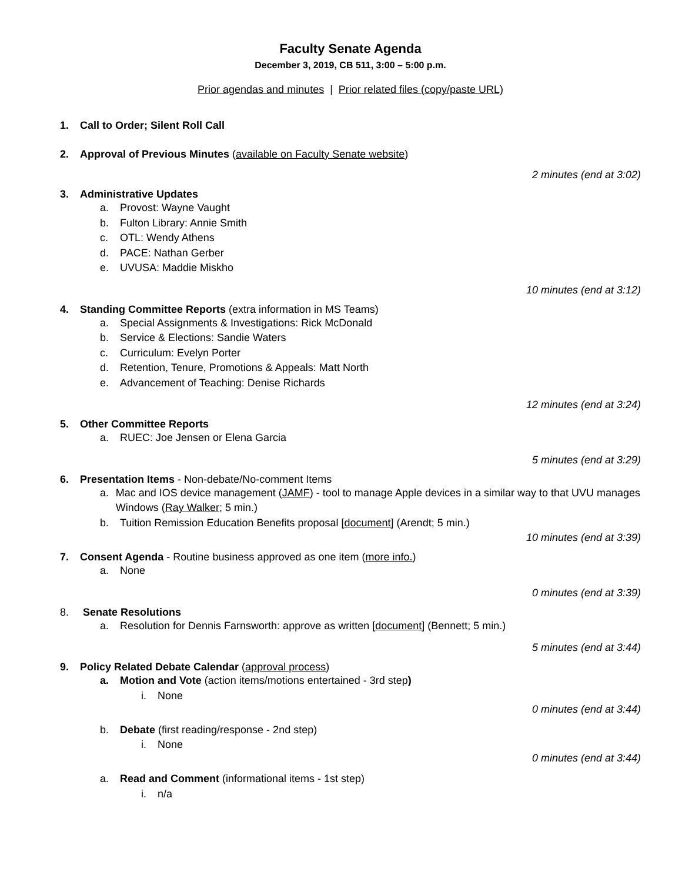Faculty Senate Agenda
December 3, 2019, CB 511, 3:00 – 5:00 p.m.
Prior agendas and minutes | Prior related files (copy/paste URL)
1. Call to Order; Silent Roll Call
2. Approval of Previous Minutes (available on Faculty Senate website)
2 minutes (end at 3:02)
3. Administrative Updates
a. Provost: Wayne Vaught
b. Fulton Library: Annie Smith
c. OTL: Wendy Athens
d. PACE: Nathan Gerber
e. UVUSA: Maddie Miskho
10 minutes (end at 3:12)
4. Standing Committee Reports (extra information in MS Teams)
a. Special Assignments & Investigations: Rick McDonald
b. Service & Elections: Sandie Waters
c. Curriculum: Evelyn Porter
d. Retention, Tenure, Promotions & Appeals: Matt North
e. Advancement of Teaching: Denise Richards
12 minutes (end at 3:24)
5. Other Committee Reports
a. RUEC: Joe Jensen or Elena Garcia
5 minutes (end at 3:29)
6. Presentation Items - Non-debate/No-comment Items
a. Mac and IOS device management (JAMF) - tool to manage Apple devices in a similar way to that UVU manages Windows (Ray Walker; 5 min.)
b. Tuition Remission Education Benefits proposal [document] (Arendt; 5 min.)
10 minutes (end at 3:39)
7. Consent Agenda - Routine business approved as one item (more info.)
a. None
0 minutes (end at 3:39)
8. Senate Resolutions
a. Resolution for Dennis Farnsworth: approve as written [document] (Bennett; 5 min.)
5 minutes (end at 3:44)
9. Policy Related Debate Calendar (approval process)
a. Motion and Vote (action items/motions entertained - 3rd step)
i. None
0 minutes (end at 3:44)
b. Debate (first reading/response - 2nd step)
i. None
0 minutes (end at 3:44)
a. Read and Comment (informational items - 1st step)
i. n/a